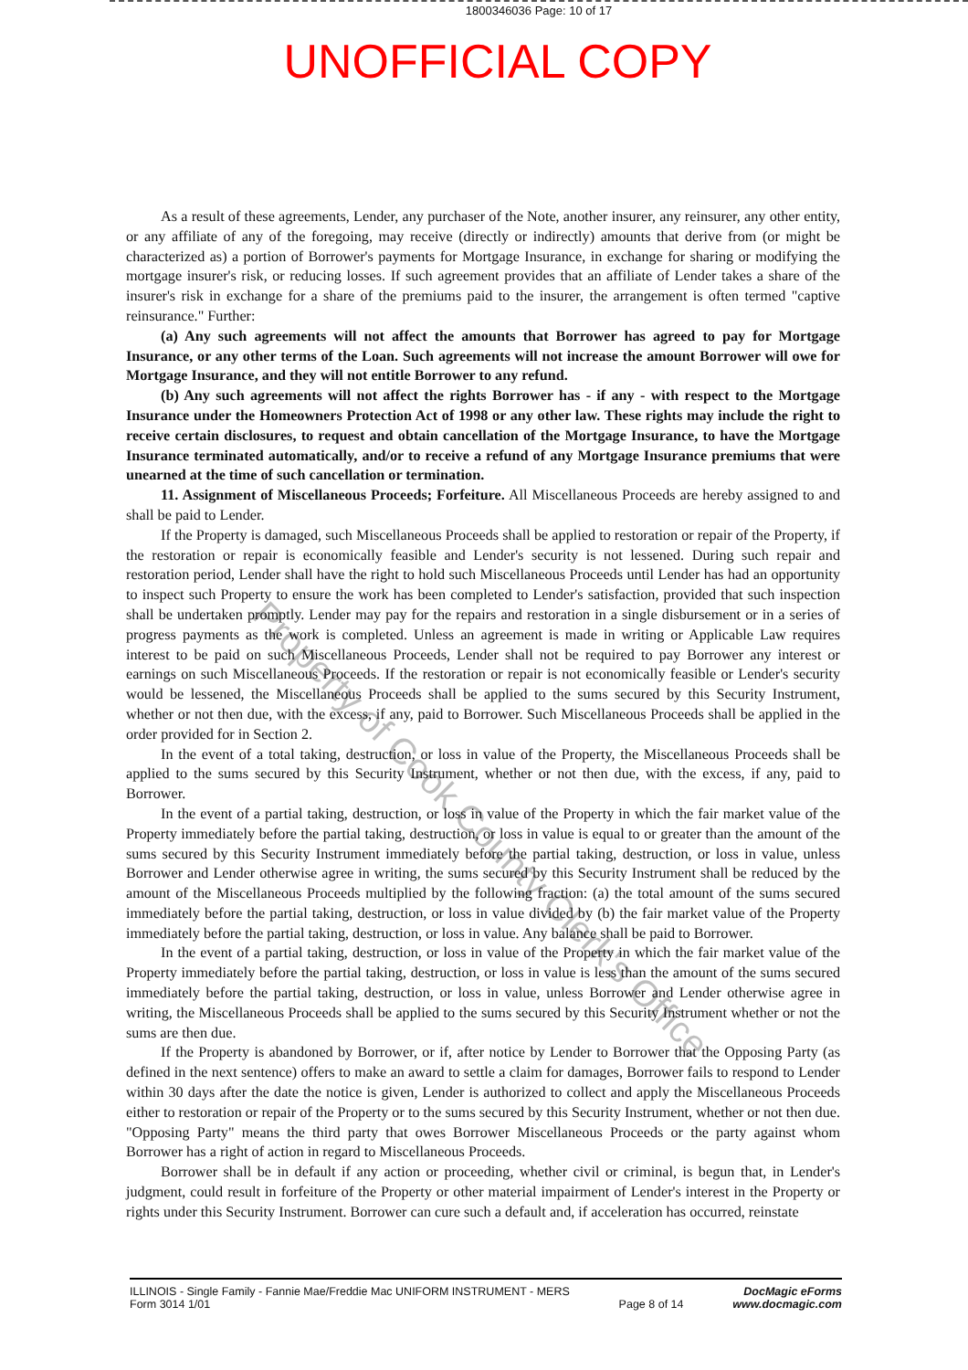1800346036 Page: 10 of 17
UNOFFICIAL COPY
As a result of these agreements, Lender, any purchaser of the Note, another insurer, any reinsurer, any other entity, or any affiliate of any of the foregoing, may receive (directly or indirectly) amounts that derive from (or might be characterized as) a portion of Borrower's payments for Mortgage Insurance, in exchange for sharing or modifying the mortgage insurer's risk, or reducing losses. If such agreement provides that an affiliate of Lender takes a share of the insurer's risk in exchange for a share of the premiums paid to the insurer, the arrangement is often termed "captive reinsurance." Further:
(a) Any such agreements will not affect the amounts that Borrower has agreed to pay for Mortgage Insurance, or any other terms of the Loan. Such agreements will not increase the amount Borrower will owe for Mortgage Insurance, and they will not entitle Borrower to any refund.
(b) Any such agreements will not affect the rights Borrower has - if any - with respect to the Mortgage Insurance under the Homeowners Protection Act of 1998 or any other law. These rights may include the right to receive certain disclosures, to request and obtain cancellation of the Mortgage Insurance, to have the Mortgage Insurance terminated automatically, and/or to receive a refund of any Mortgage Insurance premiums that were unearned at the time of such cancellation or termination.
11. Assignment of Miscellaneous Proceeds; Forfeiture. All Miscellaneous Proceeds are hereby assigned to and shall be paid to Lender.
If the Property is damaged, such Miscellaneous Proceeds shall be applied to restoration or repair of the Property, if the restoration or repair is economically feasible and Lender's security is not lessened. During such repair and restoration period, Lender shall have the right to hold such Miscellaneous Proceeds until Lender has had an opportunity to inspect such Property to ensure the work has been completed to Lender's satisfaction, provided that such inspection shall be undertaken promptly. Lender may pay for the repairs and restoration in a single disbursement or in a series of progress payments as the work is completed. Unless an agreement is made in writing or Applicable Law requires interest to be paid on such Miscellaneous Proceeds, Lender shall not be required to pay Borrower any interest or earnings on such Miscellaneous Proceeds. If the restoration or repair is not economically feasible or Lender's security would be lessened, the Miscellaneous Proceeds shall be applied to the sums secured by this Security Instrument, whether or not then due, with the excess, if any, paid to Borrower. Such Miscellaneous Proceeds shall be applied in the order provided for in Section 2.
In the event of a total taking, destruction, or loss in value of the Property, the Miscellaneous Proceeds shall be applied to the sums secured by this Security Instrument, whether or not then due, with the excess, if any, paid to Borrower.
In the event of a partial taking, destruction, or loss in value of the Property in which the fair market value of the Property immediately before the partial taking, destruction, or loss in value is equal to or greater than the amount of the sums secured by this Security Instrument immediately before the partial taking, destruction, or loss in value, unless Borrower and Lender otherwise agree in writing, the sums secured by this Security Instrument shall be reduced by the amount of the Miscellaneous Proceeds multiplied by the following fraction: (a) the total amount of the sums secured immediately before the partial taking, destruction, or loss in value divided by (b) the fair market value of the Property immediately before the partial taking, destruction, or loss in value. Any balance shall be paid to Borrower.
In the event of a partial taking, destruction, or loss in value of the Property in which the fair market value of the Property immediately before the partial taking, destruction, or loss in value is less than the amount of the sums secured immediately before the partial taking, destruction, or loss in value, unless Borrower and Lender otherwise agree in writing, the Miscellaneous Proceeds shall be applied to the sums secured by this Security Instrument whether or not the sums are then due.
If the Property is abandoned by Borrower, or if, after notice by Lender to Borrower that the Opposing Party (as defined in the next sentence) offers to make an award to settle a claim for damages, Borrower fails to respond to Lender within 30 days after the date the notice is given, Lender is authorized to collect and apply the Miscellaneous Proceeds either to restoration or repair of the Property or to the sums secured by this Security Instrument, whether or not then due. "Opposing Party" means the third party that owes Borrower Miscellaneous Proceeds or the party against whom Borrower has a right of action in regard to Miscellaneous Proceeds.
Borrower shall be in default if any action or proceeding, whether civil or criminal, is begun that, in Lender's judgment, could result in forfeiture of the Property or other material impairment of Lender's interest in the Property or rights under this Security Instrument. Borrower can cure such a default and, if acceleration has occurred, reinstate
Property of Cook County Clerk's Office
ILLINOIS - Single Family - Fannie Mae/Freddie Mac UNIFORM INSTRUMENT - MERS
Form 3014 1/01
Page 8 of 14 DocMagic eForms
www.docmagic.com